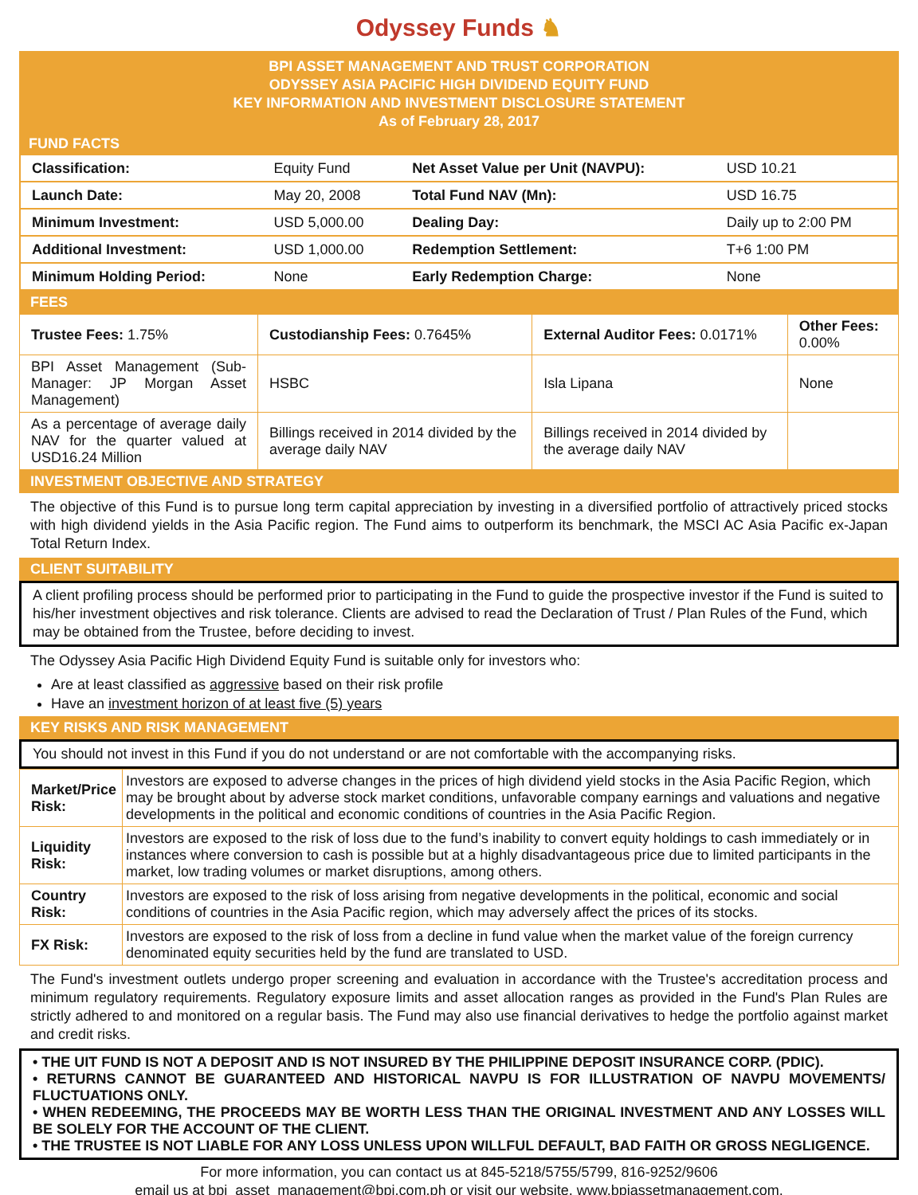Odyssey Funds ♞
BPI ASSET MANAGEMENT AND TRUST CORPORATION
ODYSSEY ASIA PACIFIC HIGH DIVIDEND EQUITY FUND
KEY INFORMATION AND INVESTMENT DISCLOSURE STATEMENT
As of February 28, 2017
FUND FACTS
| Classification: | Equity Fund | Net Asset Value per Unit (NAVPU): | USD 10.21 |
| Launch Date: | May 20, 2008 | Total Fund NAV (Mn): | USD 16.75 |
| Minimum Investment: | USD 5,000.00 | Dealing Day: | Daily up to 2:00 PM |
| Additional Investment: | USD 1,000.00 | Redemption Settlement: | T+6 1:00 PM |
| Minimum Holding Period: | None | Early Redemption Charge: | None |
FEES
| Trustee Fees: 1.75% | Custodianship Fees: 0.7645% | External Auditor Fees: 0.0171% | Other Fees: 0.00% |
| BPI Asset Management (Sub-Manager: JP Morgan Asset Management) | HSBC | Isla Lipana | None |
| As a percentage of average daily NAV for the quarter valued at USD16.24 Million | Billings received in 2014 divided by the average daily NAV | Billings received in 2014 divided by the average daily NAV | |
INVESTMENT OBJECTIVE AND STRATEGY
The objective of this Fund is to pursue long term capital appreciation by investing in a diversified portfolio of attractively priced stocks with high dividend yields in the Asia Pacific region. The Fund aims to outperform its benchmark, the MSCI AC Asia Pacific ex-Japan Total Return Index.
CLIENT SUITABILITY
A client profiling process should be performed prior to participating in the Fund to guide the prospective investor if the Fund is suited to his/her investment objectives and risk tolerance. Clients are advised to read the Declaration of Trust / Plan Rules of the Fund, which may be obtained from the Trustee, before deciding to invest.
The Odyssey Asia Pacific High Dividend Equity Fund is suitable only for investors who:
Are at least classified as aggressive based on their risk profile
Have an investment horizon of at least five (5) years
KEY RISKS AND RISK MANAGEMENT
You should not invest in this Fund if you do not understand or are not comfortable with the accompanying risks.
| Market/Price Risk: | Investors are exposed to adverse changes in the prices of high dividend yield stocks in the Asia Pacific Region, which may be brought about by adverse stock market conditions, unfavorable company earnings and valuations and negative developments in the political and economic conditions of countries in the Asia Pacific Region. |
| Liquidity Risk: | Investors are exposed to the risk of loss due to the fund’s inability to convert equity holdings to cash immediately or in instances where conversion to cash is possible but at a highly disadvantageous price due to limited participants in the market, low trading volumes or market disruptions, among others. |
| Country Risk: | Investors are exposed to the risk of loss arising from negative developments in the political, economic and social conditions of countries in the Asia Pacific region, which may adversely affect the prices of its stocks. |
| FX Risk: | Investors are exposed to the risk of loss from a decline in fund value when the market value of the foreign currency denominated equity securities held by the fund are translated to USD. |
The Fund's investment outlets undergo proper screening and evaluation in accordance with the Trustee's accreditation process and minimum regulatory requirements. Regulatory exposure limits and asset allocation ranges as provided in the Fund's Plan Rules are strictly adhered to and monitored on a regular basis. The Fund may also use financial derivatives to hedge the portfolio against market and credit risks.
• THE UIT FUND IS NOT A DEPOSIT AND IS NOT INSURED BY THE PHILIPPINE DEPOSIT INSURANCE CORP. (PDIC).
• RETURNS CANNOT BE GUARANTEED AND HISTORICAL NAVPU IS FOR ILLUSTRATION OF NAVPU MOVEMENTS/ FLUCTUATIONS ONLY.
• WHEN REDEEMING, THE PROCEEDS MAY BE WORTH LESS THAN THE ORIGINAL INVESTMENT AND ANY LOSSES WILL BE SOLELY FOR THE ACCOUNT OF THE CLIENT.
• THE TRUSTEE IS NOT LIABLE FOR ANY LOSS UNLESS UPON WILLFUL DEFAULT, BAD FAITH OR GROSS NEGLIGENCE.
For more information, you can contact us at 845-5218/5755/5799, 816-9252/9606
email us at bpi_asset_management@bpi.com.ph or visit our website, www.bpiassetmanagement.com.